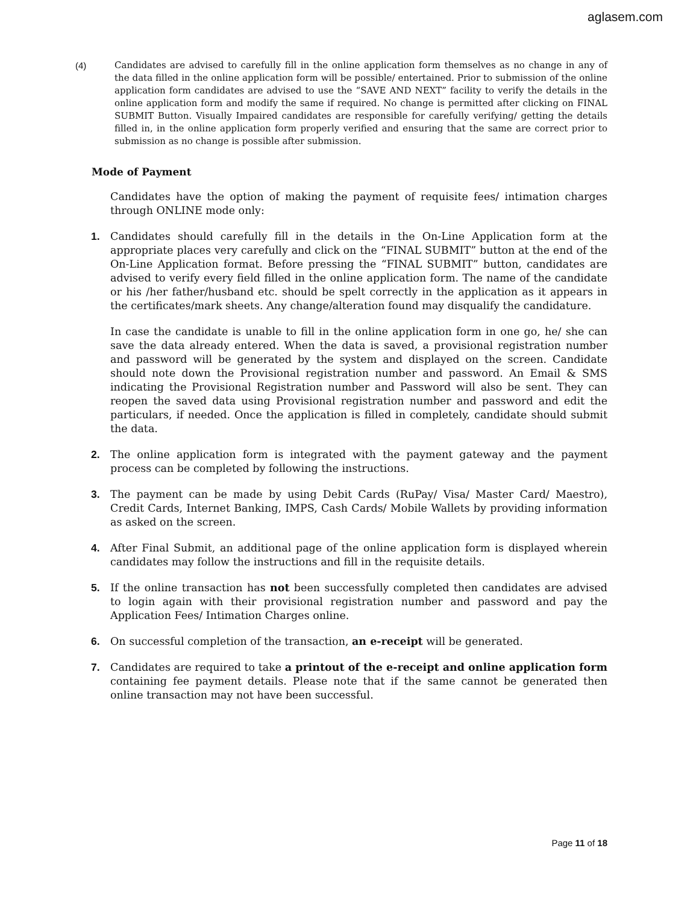aglasem.com
(4) Candidates are advised to carefully fill in the online application form themselves as no change in any of the data filled in the online application form will be possible/ entertained. Prior to submission of the online application form candidates are advised to use the “SAVE AND NEXT” facility to verify the details in the online application form and modify the same if required. No change is permitted after clicking on FINAL SUBMIT Button. Visually Impaired candidates are responsible for carefully verifying/ getting the details filled in, in the online application form properly verified and ensuring that the same are correct prior to submission as no change is possible after submission.
Mode of Payment
Candidates have the option of making the payment of requisite fees/ intimation charges through ONLINE mode only:
1. Candidates should carefully fill in the details in the On-Line Application form at the appropriate places very carefully and click on the “FINAL SUBMIT” button at the end of the On-Line Application format. Before pressing the “FINAL SUBMIT” button, candidates are advised to verify every field filled in the online application form. The name of the candidate or his /her father/husband etc. should be spelt correctly in the application as it appears in the certificates/mark sheets. Any change/alteration found may disqualify the candidature.
In case the candidate is unable to fill in the online application form in one go, he/ she can save the data already entered. When the data is saved, a provisional registration number and password will be generated by the system and displayed on the screen. Candidate should note down the Provisional registration number and password. An Email & SMS indicating the Provisional Registration number and Password will also be sent. They can reopen the saved data using Provisional registration number and password and edit the particulars, if needed. Once the application is filled in completely, candidate should submit the data.
2. The online application form is integrated with the payment gateway and the payment process can be completed by following the instructions.
3. The payment can be made by using Debit Cards (RuPay/ Visa/ Master Card/ Maestro), Credit Cards, Internet Banking, IMPS, Cash Cards/ Mobile Wallets by providing information as asked on the screen.
4. After Final Submit, an additional page of the online application form is displayed wherein candidates may follow the instructions and fill in the requisite details.
5. If the online transaction has not been successfully completed then candidates are advised to login again with their provisional registration number and password and pay the Application Fees/ Intimation Charges online.
6. On successful completion of the transaction, an e-receipt will be generated.
7. Candidates are required to take a printout of the e-receipt and online application form containing fee payment details. Please note that if the same cannot be generated then online transaction may not have been successful.
Page 11 of 18